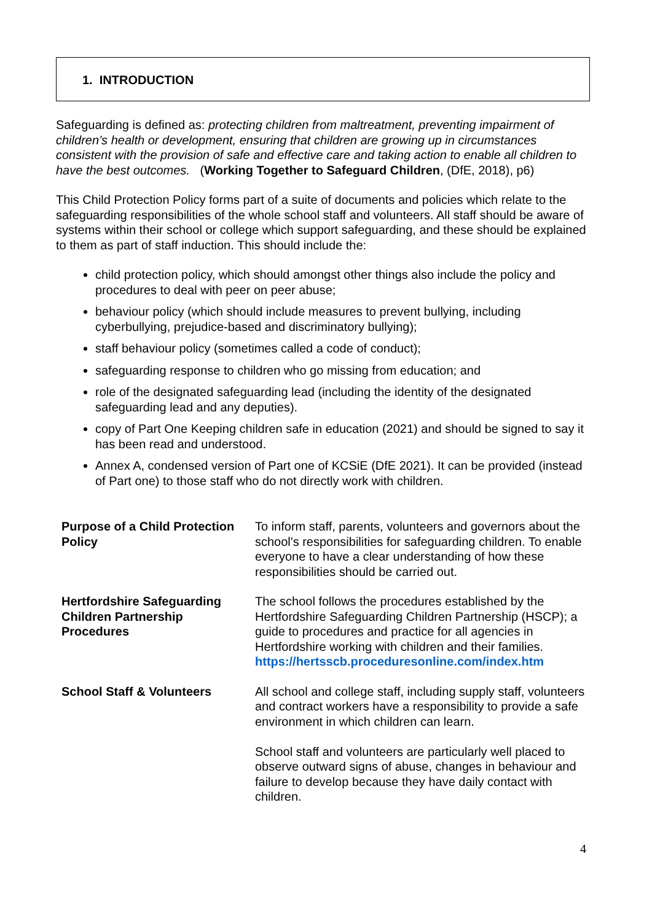1. INTRODUCTION
Safeguarding is defined as: protecting children from maltreatment, preventing impairment of children’s health or development, ensuring that children are growing up in circumstances consistent with the provision of safe and effective care and taking action to enable all children to have the best outcomes. (Working Together to Safeguard Children, (DfE, 2018), p6)
This Child Protection Policy forms part of a suite of documents and policies which relate to the safeguarding responsibilities of the whole school staff and volunteers. All staff should be aware of systems within their school or college which support safeguarding, and these should be explained to them as part of staff induction. This should include the:
child protection policy, which should amongst other things also include the policy and procedures to deal with peer on peer abuse;
behaviour policy (which should include measures to prevent bullying, including cyberbullying, prejudice-based and discriminatory bullying);
staff behaviour policy (sometimes called a code of conduct);
safeguarding response to children who go missing from education; and
role of the designated safeguarding lead (including the identity of the designated safeguarding lead and any deputies).
copy of Part One Keeping children safe in education (2021) and should be signed to say it has been read and understood.
Annex A, condensed version of Part one of KCSiE (DfE 2021). It can be provided (instead of Part one) to those staff who do not directly work with children.
| Purpose of a Child Protection Policy | To inform staff, parents, volunteers and governors about the school's responsibilities for safeguarding children. To enable everyone to have a clear understanding of how these responsibilities should be carried out. |
| Hertfordshire Safeguarding Children Partnership Procedures | The school follows the procedures established by the Hertfordshire Safeguarding Children Partnership (HSCP); a guide to procedures and practice for all agencies in Hertfordshire working with children and their families. https://hertsscb.proceduresonline.com/index.htm |
| School Staff & Volunteers | All school and college staff, including supply staff, volunteers and contract workers have a responsibility to provide a safe environment in which children can learn. School staff and volunteers are particularly well placed to observe outward signs of abuse, changes in behaviour and failure to develop because they have daily contact with children. |
4